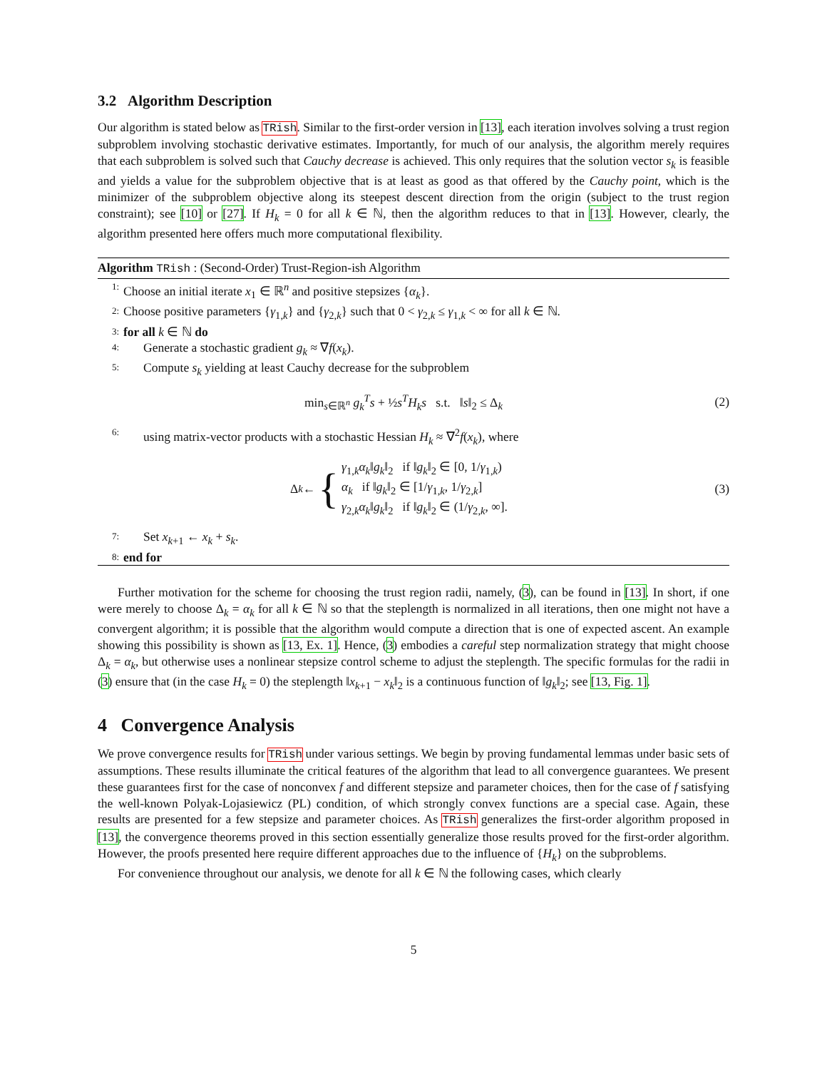3.2 Algorithm Description
Our algorithm is stated below as TRish. Similar to the first-order version in [13], each iteration involves solving a trust region subproblem involving stochastic derivative estimates. Importantly, for much of our analysis, the algorithm merely requires that each subproblem is solved such that Cauchy decrease is achieved. This only requires that the solution vector s<sub>k</sub> is feasible and yields a value for the subproblem objective that is at least as good as that offered by the Cauchy point, which is the minimizer of the subproblem objective along its steepest descent direction from the origin (subject to the trust region constraint); see [10] or [27]. If H<sub>k</sub> = 0 for all k ∈ ℕ, then the algorithm reduces to that in [13]. However, clearly, the algorithm presented here offers much more computational flexibility.
Algorithm TRish : (Second-Order) Trust-Region-ish Algorithm
1: Choose an initial iterate x<sub>1</sub> ∈ ℝ<sup>n</sup> and positive stepsizes {α<sub>k</sub>}.
2: Choose positive parameters {γ<sub>1,k</sub>} and {γ<sub>2,k</sub>} such that 0 < γ<sub>2,k</sub> ≤ γ<sub>1,k</sub> < ∞ for all k ∈ ℕ.
3: for all k ∈ ℕ do
4: Generate a stochastic gradient g<sub>k</sub> ≈ ∇f(x<sub>k</sub>).
5: Compute s<sub>k</sub> yielding at least Cauchy decrease for the subproblem
min<sub>s∈ℝ<sup>n</sup></sub> g<sub>k</sub><sup>T</sup>s + ½s<sup>T</sup>H<sub>k</sub>s s.t. ‖s‖<sub>2</sub> ≤ Δ<sub>k</sub> (2)
6: using matrix-vector products with a stochastic Hessian H<sub>k</sub> ≈ ∇<sup>2</sup>f(x<sub>k</sub>), where
Δ<sub>k</sub> ← { γ<sub>1,k</sub>α<sub>k</sub>‖g<sub>k</sub>‖<sub>2</sub> if ‖g<sub>k</sub>‖<sub>2</sub> ∈ [0, 1/γ<sub>1,k</sub>)
α<sub>k</sub> if ‖g<sub>k</sub>‖<sub>2</sub> ∈ [1/γ<sub>1,k</sub>, 1/γ<sub>2,k</sub>]
γ<sub>2,k</sub>α<sub>k</sub>‖g<sub>k</sub>‖<sub>2</sub> if ‖g<sub>k</sub>‖<sub>2</sub> ∈ (1/γ<sub>2,k</sub>, ∞]. (3)
7: Set x<sub>k+1</sub> ← x<sub>k</sub> + s<sub>k</sub>.
8: end for
Further motivation for the scheme for choosing the trust region radii, namely, (3), can be found in [13]. In short, if one were merely to choose Δ<sub>k</sub> = α<sub>k</sub> for all k ∈ ℕ so that the steplength is normalized in all iterations, then one might not have a convergent algorithm; it is possible that the algorithm would compute a direction that is one of expected ascent. An example showing this possibility is shown as [13, Ex. 1]. Hence, (3) embodies a careful step normalization strategy that might choose Δ<sub>k</sub> = α<sub>k</sub>, but otherwise uses a nonlinear stepsize control scheme to adjust the steplength. The specific formulas for the radii in (3) ensure that (in the case H<sub>k</sub> = 0) the steplength ‖x<sub>k+1</sub> − x<sub>k</sub>‖<sub>2</sub> is a continuous function of ‖g<sub>k</sub>‖<sub>2</sub>; see [13, Fig. 1].
4 Convergence Analysis
We prove convergence results for TRish under various settings. We begin by proving fundamental lemmas under basic sets of assumptions. These results illuminate the critical features of the algorithm that lead to all convergence guarantees. We present these guarantees first for the case of nonconvex f and different stepsize and parameter choices, then for the case of f satisfying the well-known Polyak-Lojasiewicz (PL) condition, of which strongly convex functions are a special case. Again, these results are presented for a few stepsize and parameter choices. As TRish generalizes the first-order algorithm proposed in [13], the convergence theorems proved in this section essentially generalize those results proved for the first-order algorithm. However, the proofs presented here require different approaches due to the influence of {H<sub>k</sub>} on the subproblems.
For convenience throughout our analysis, we denote for all k ∈ ℕ the following cases, which clearly
5